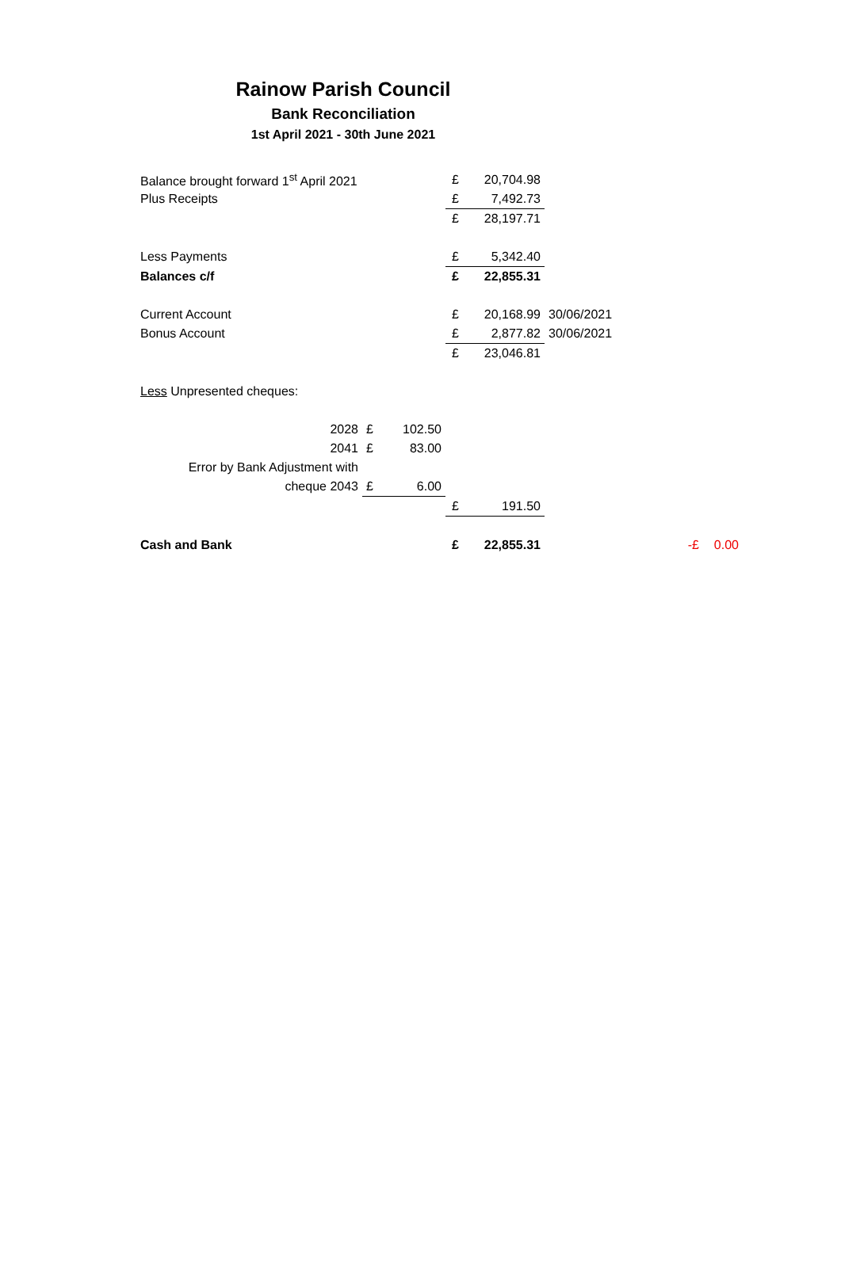Rainow Parish Council
Bank Reconciliation
1st April 2021 - 30th June 2021
| Balance brought forward 1<sup>st</sup> April 2021 | | | £ | 20,704.98 | | | |
| Plus Receipts | | | £ | 7,492.73 | | | |
| | | | £ | 28,197.71 | | | |
| Less Payments | | | £ | 5,342.40 | | | |
| Balances c/f | | | £ | 22,855.31 | | | |
| Current Account | | | £ | 20,168.99 | 30/06/2021 | | |
| Bonus Account | | | £ | 2,877.82 | 30/06/2021 | | |
| | | | £ | 23,046.81 | | | |
| Less Unpresented cheques: | | | | | | | |
| 2028 | £ | 102.50 | | | | | |
| 2041 | £ | 83.00 | | | | | |
| Error by Bank Adjustment with | | | | | | | |
| cheque 2043 | £ | 6.00 | | | | | |
| | | | £ | 191.50 | | | |
| Cash and Bank | | | £ | 22,855.31 | | -£ | 0.00 |